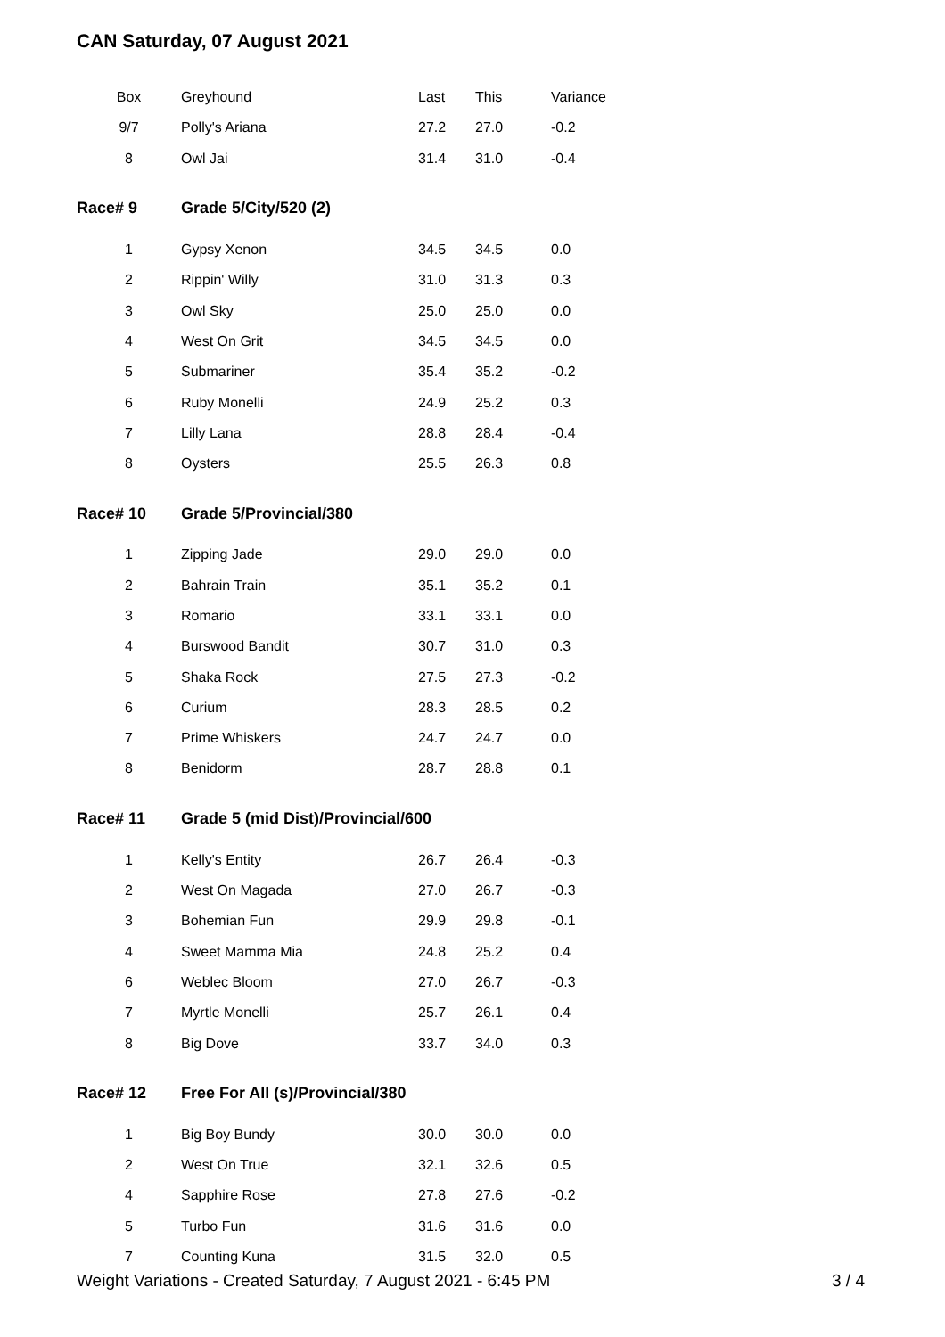CAN Saturday, 07 August 2021
| Box | Greyhound | Last | This | Variance |
| 9/7 | Polly's Ariana | 27.2 | 27.0 | -0.2 |
| 8 | Owl Jai | 31.4 | 31.0 | -0.4 |
| Race# 9 | Grade 5/City/520 (2) | | | |
| 1 | Gypsy Xenon | 34.5 | 34.5 | 0.0 |
| 2 | Rippin' Willy | 31.0 | 31.3 | 0.3 |
| 3 | Owl Sky | 25.0 | 25.0 | 0.0 |
| 4 | West On Grit | 34.5 | 34.5 | 0.0 |
| 5 | Submariner | 35.4 | 35.2 | -0.2 |
| 6 | Ruby Monelli | 24.9 | 25.2 | 0.3 |
| 7 | Lilly Lana | 28.8 | 28.4 | -0.4 |
| 8 | Oysters | 25.5 | 26.3 | 0.8 |
| Race# 10 | Grade 5/Provincial/380 | | | |
| 1 | Zipping Jade | 29.0 | 29.0 | 0.0 |
| 2 | Bahrain Train | 35.1 | 35.2 | 0.1 |
| 3 | Romario | 33.1 | 33.1 | 0.0 |
| 4 | Burswood Bandit | 30.7 | 31.0 | 0.3 |
| 5 | Shaka Rock | 27.5 | 27.3 | -0.2 |
| 6 | Curium | 28.3 | 28.5 | 0.2 |
| 7 | Prime Whiskers | 24.7 | 24.7 | 0.0 |
| 8 | Benidorm | 28.7 | 28.8 | 0.1 |
| Race# 11 | Grade 5 (mid Dist)/Provincial/600 | | | |
| 1 | Kelly's Entity | 26.7 | 26.4 | -0.3 |
| 2 | West On Magada | 27.0 | 26.7 | -0.3 |
| 3 | Bohemian Fun | 29.9 | 29.8 | -0.1 |
| 4 | Sweet Mamma Mia | 24.8 | 25.2 | 0.4 |
| 6 | Weblec Bloom | 27.0 | 26.7 | -0.3 |
| 7 | Myrtle Monelli | 25.7 | 26.1 | 0.4 |
| 8 | Big Dove | 33.7 | 34.0 | 0.3 |
| Race# 12 | Free For All (s)/Provincial/380 | | | |
| 1 | Big Boy Bundy | 30.0 | 30.0 | 0.0 |
| 2 | West On True | 32.1 | 32.6 | 0.5 |
| 4 | Sapphire Rose | 27.8 | 27.6 | -0.2 |
| 5 | Turbo Fun | 31.6 | 31.6 | 0.0 |
| 7 | Counting Kuna | 31.5 | 32.0 | 0.5 |
Weight Variations - Created Saturday, 7 August 2021 - 6:45 PM 3 / 4